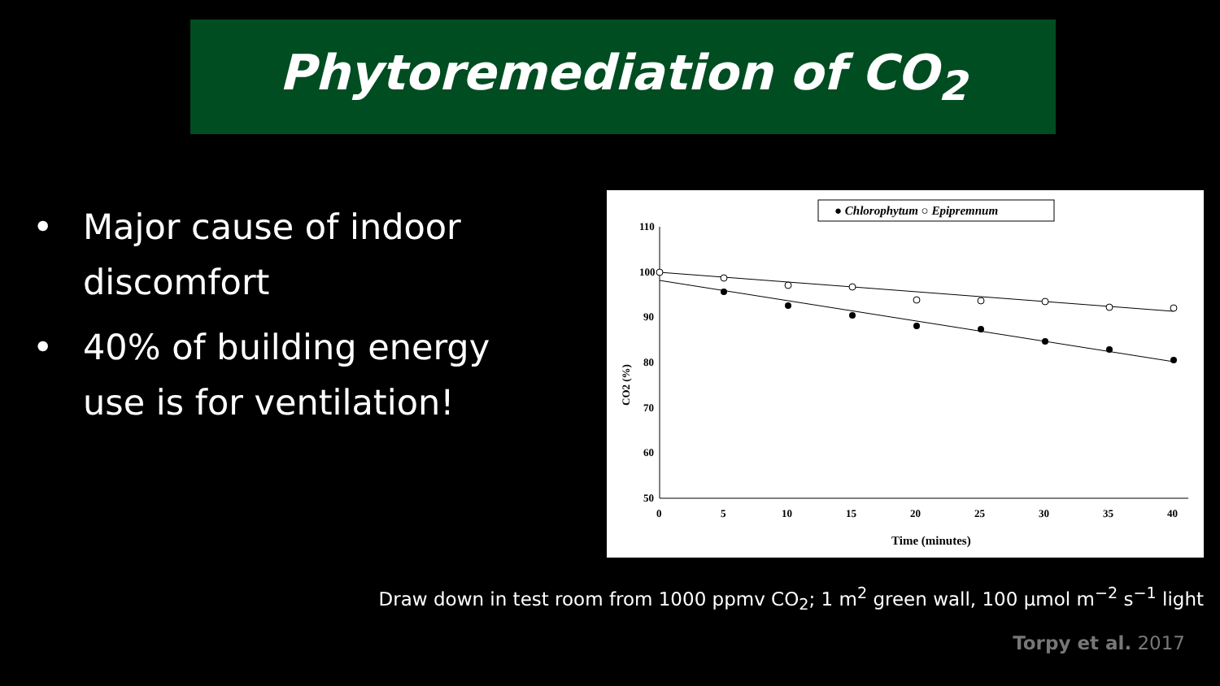Phytoremediation of CO<sub>2</sub>
• Major cause of indoor discomfort
• 40% of building energy use is for ventilation!
● Chlorophytum ○ Epipremnum
110
100
90
80
70
60
50
0
5
10
15
20
25
30
35
40
Time (minutes)
CO2 (%)
Draw down in test room from 1000 ppmv CO<sub>2</sub>; 1 m<sup>2</sup> green wall, 100 µmol m<sup>−2</sup> s<sup>−1</sup> light
Torpy et al. 2017